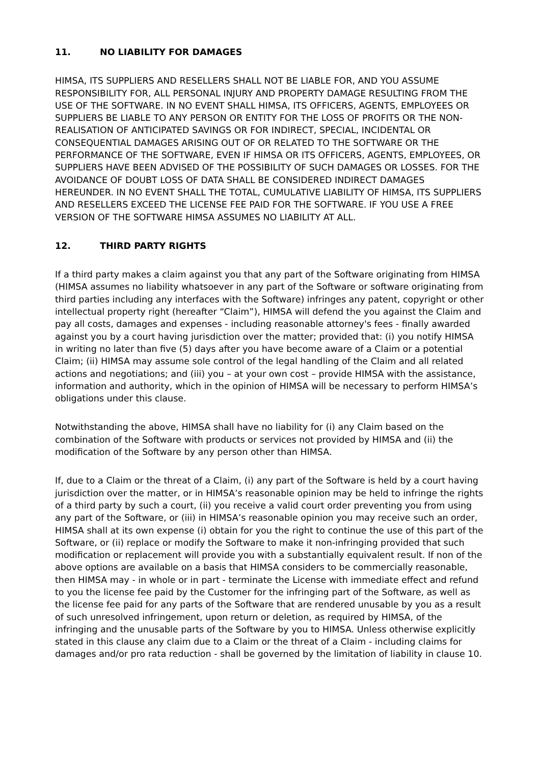11. NO LIABILITY FOR DAMAGES
HIMSA, ITS SUPPLIERS AND RESELLERS SHALL NOT BE LIABLE FOR, AND YOU ASSUME RESPONSIBILITY FOR, ALL PERSONAL INJURY AND PROPERTY DAMAGE RESULTING FROM THE USE OF THE SOFTWARE. IN NO EVENT SHALL HIMSA, ITS OFFICERS, AGENTS, EMPLOYEES OR SUPPLIERS BE LIABLE TO ANY PERSON OR ENTITY FOR THE LOSS OF PROFITS OR THE NON-REALISATION OF ANTICIPATED SAVINGS OR FOR INDIRECT, SPECIAL, INCIDENTAL OR CONSEQUENTIAL DAMAGES ARISING OUT OF OR RELATED TO THE SOFTWARE OR THE PERFORMANCE OF THE SOFTWARE, EVEN IF HIMSA OR ITS OFFICERS, AGENTS, EMPLOYEES, OR SUPPLIERS HAVE BEEN ADVISED OF THE POSSIBILITY OF SUCH DAMAGES OR LOSSES. FOR THE AVOIDANCE OF DOUBT LOSS OF DATA SHALL BE CONSIDERED INDIRECT DAMAGES HEREUNDER. IN NO EVENT SHALL THE TOTAL, CUMULATIVE LIABILITY OF HIMSA, ITS SUPPLIERS AND RESELLERS EXCEED THE LICENSE FEE PAID FOR THE SOFTWARE. IF YOU USE A FREE VERSION OF THE SOFTWARE HIMSA ASSUMES NO LIABILITY AT ALL.
12. THIRD PARTY RIGHTS
If a third party makes a claim against you that any part of the Software originating from HIMSA (HIMSA assumes no liability whatsoever in any part of the Software or software originating from third parties including any interfaces with the Software) infringes any patent, copyright or other intellectual property right (hereafter “Claim”), HIMSA will defend the you against the Claim and pay all costs, damages and expenses - including reasonable attorney's fees - finally awarded against you by a court having jurisdiction over the matter; provided that: (i) you notify HIMSA in writing no later than five (5) days after you have become aware of a Claim or a potential Claim; (ii) HIMSA may assume sole control of the legal handling of the Claim and all related actions and negotiations; and (iii) you – at your own cost – provide HIMSA with the assistance, information and authority, which in the opinion of HIMSA will be necessary to perform HIMSA’s obligations under this clause.
Notwithstanding the above, HIMSA shall have no liability for (i) any Claim based on the combination of the Software with products or services not provided by HIMSA and (ii) the modification of the Software by any person other than HIMSA.
If, due to a Claim or the threat of a Claim, (i) any part of the Software is held by a court having jurisdiction over the matter, or in HIMSA’s reasonable opinion may be held to infringe the rights of a third party by such a court, (ii) you receive a valid court order preventing you from using any part of the Software, or (iii) in HIMSA’s reasonable opinion you may receive such an order, HIMSA shall at its own expense (i) obtain for you the right to continue the use of this part of the Software, or (ii) replace or modify the Software to make it non-infringing provided that such modification or replacement will provide you with a substantially equivalent result. If non of the above options are available on a basis that HIMSA considers to be commercially reasonable, then HIMSA may - in whole or in part - terminate the License with immediate effect and refund to you the license fee paid by the Customer for the infringing part of the Software, as well as the license fee paid for any parts of the Software that are rendered unusable by you as a result of such unresolved infringement, upon return or deletion, as required by HIMSA, of the infringing and the unusable parts of the Software by you to HIMSA. Unless otherwise explicitly stated in this clause any claim due to a Claim or the threat of a Claim - including claims for damages and/or pro rata reduction - shall be governed by the limitation of liability in clause 10.